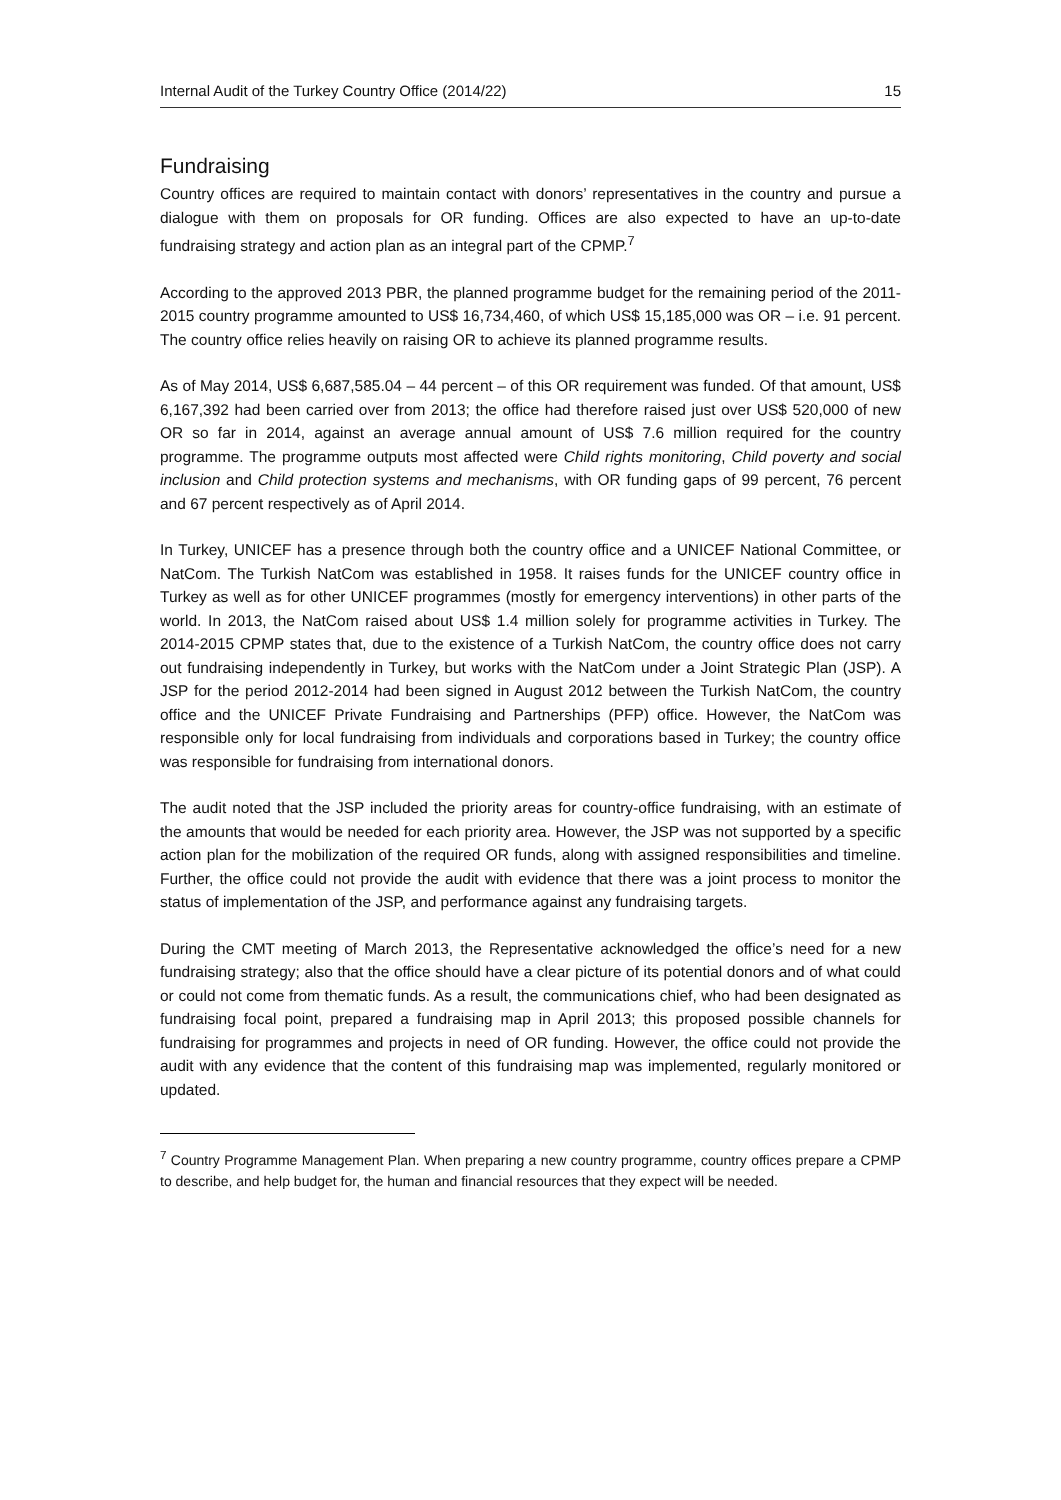Internal Audit of the Turkey Country Office (2014/22) 15
Fundraising
Country offices are required to maintain contact with donors’ representatives in the country and pursue a dialogue with them on proposals for OR funding. Offices are also expected to have an up-to-date fundraising strategy and action plan as an integral part of the CPMP.<sup>7</sup>
According to the approved 2013 PBR, the planned programme budget for the remaining period of the 2011-2015 country programme amounted to US$ 16,734,460, of which US$ 15,185,000 was OR – i.e. 91 percent. The country office relies heavily on raising OR to achieve its planned programme results.
As of May 2014, US$ 6,687,585.04 – 44 percent – of this OR requirement was funded. Of that amount, US$ 6,167,392 had been carried over from 2013; the office had therefore raised just over US$ 520,000 of new OR so far in 2014, against an average annual amount of US$ 7.6 million required for the country programme. The programme outputs most affected were Child rights monitoring, Child poverty and social inclusion and Child protection systems and mechanisms, with OR funding gaps of 99 percent, 76 percent and 67 percent respectively as of April 2014.
In Turkey, UNICEF has a presence through both the country office and a UNICEF National Committee, or NatCom. The Turkish NatCom was established in 1958. It raises funds for the UNICEF country office in Turkey as well as for other UNICEF programmes (mostly for emergency interventions) in other parts of the world. In 2013, the NatCom raised about US$ 1.4 million solely for programme activities in Turkey. The 2014-2015 CPMP states that, due to the existence of a Turkish NatCom, the country office does not carry out fundraising independently in Turkey, but works with the NatCom under a Joint Strategic Plan (JSP). A JSP for the period 2012-2014 had been signed in August 2012 between the Turkish NatCom, the country office and the UNICEF Private Fundraising and Partnerships (PFP) office. However, the NatCom was responsible only for local fundraising from individuals and corporations based in Turkey; the country office was responsible for fundraising from international donors.
The audit noted that the JSP included the priority areas for country-office fundraising, with an estimate of the amounts that would be needed for each priority area. However, the JSP was not supported by a specific action plan for the mobilization of the required OR funds, along with assigned responsibilities and timeline. Further, the office could not provide the audit with evidence that there was a joint process to monitor the status of implementation of the JSP, and performance against any fundraising targets.
During the CMT meeting of March 2013, the Representative acknowledged the office’s need for a new fundraising strategy; also that the office should have a clear picture of its potential donors and of what could or could not come from thematic funds. As a result, the communications chief, who had been designated as fundraising focal point, prepared a fundraising map in April 2013; this proposed possible channels for fundraising for programmes and projects in need of OR funding. However, the office could not provide the audit with any evidence that the content of this fundraising map was implemented, regularly monitored or updated.
<sup>7</sup> Country Programme Management Plan. When preparing a new country programme, country offices prepare a CPMP to describe, and help budget for, the human and financial resources that they expect will be needed.